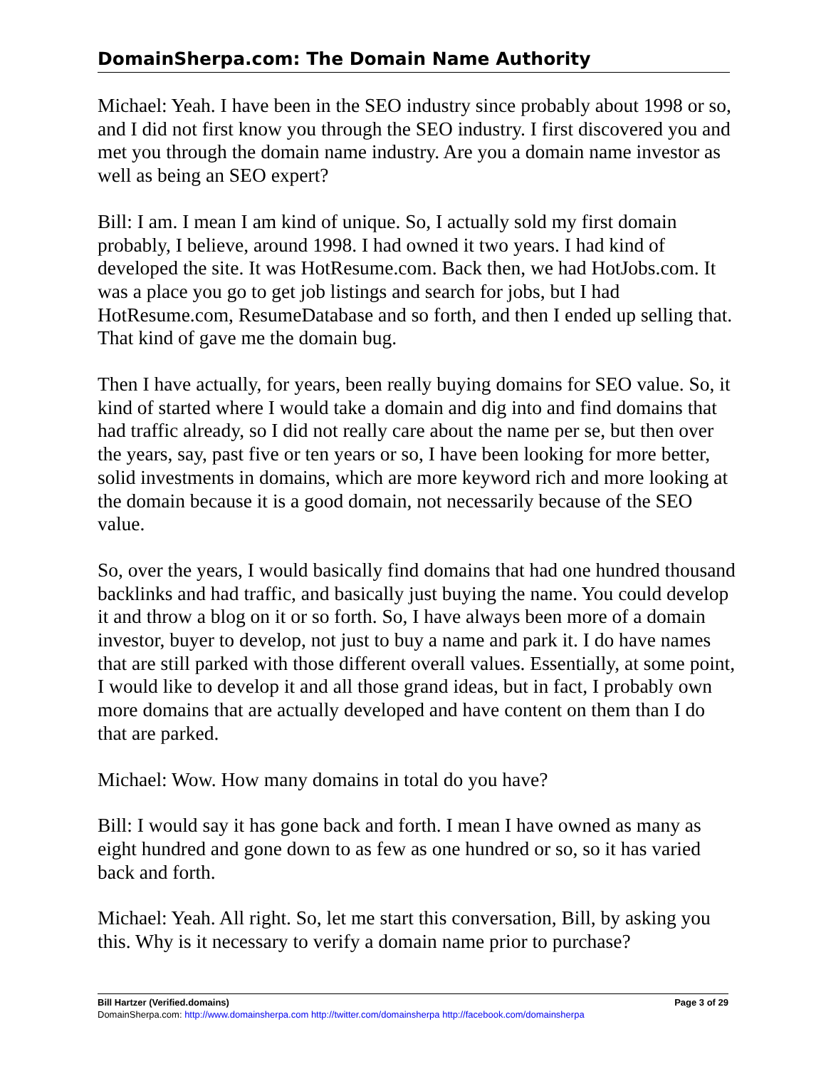DomainSherpa.com: The Domain Name Authority
Michael: Yeah. I have been in the SEO industry since probably about 1998 or so, and I did not first know you through the SEO industry. I first discovered you and met you through the domain name industry. Are you a domain name investor as well as being an SEO expert?
Bill: I am. I mean I am kind of unique. So, I actually sold my first domain probably, I believe, around 1998. I had owned it two years. I had kind of developed the site. It was HotResume.com. Back then, we had HotJobs.com. It was a place you go to get job listings and search for jobs, but I had HotResume.com, ResumeDatabase and so forth, and then I ended up selling that. That kind of gave me the domain bug.
Then I have actually, for years, been really buying domains for SEO value. So, it kind of started where I would take a domain and dig into and find domains that had traffic already, so I did not really care about the name per se, but then over the years, say, past five or ten years or so, I have been looking for more better, solid investments in domains, which are more keyword rich and more looking at the domain because it is a good domain, not necessarily because of the SEO value.
So, over the years, I would basically find domains that had one hundred thousand backlinks and had traffic, and basically just buying the name. You could develop it and throw a blog on it or so forth. So, I have always been more of a domain investor, buyer to develop, not just to buy a name and park it. I do have names that are still parked with those different overall values. Essentially, at some point, I would like to develop it and all those grand ideas, but in fact, I probably own more domains that are actually developed and have content on them than I do that are parked.
Michael: Wow. How many domains in total do you have?
Bill: I would say it has gone back and forth. I mean I have owned as many as eight hundred and gone down to as few as one hundred or so, so it has varied back and forth.
Michael: Yeah. All right. So, let me start this conversation, Bill, by asking you this. Why is it necessary to verify a domain name prior to purchase?
Bill Hartzer (Verified.domains) Page 3 of 29
DomainSherpa.com: http://www.domainsherpa.com http://twitter.com/domainsherpa http://facebook.com/domainsherpa